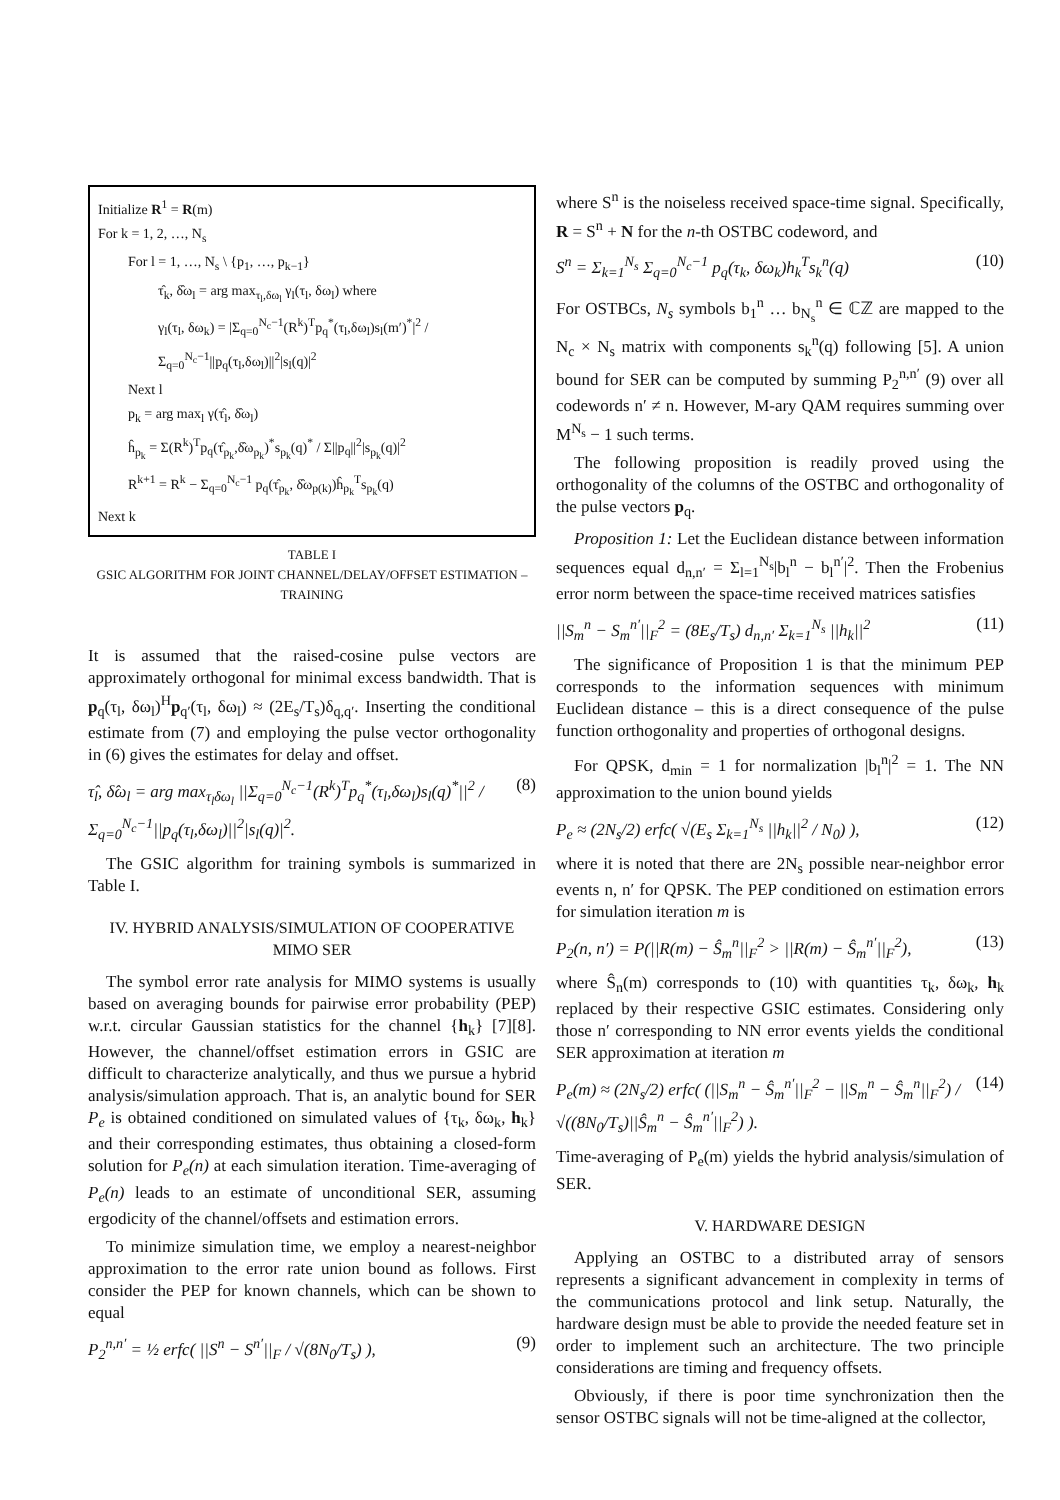Initialize R<sup>1</sup> = R(m)
For k = 1, 2, …, N<sub>s</sub>
For l = 1, …, N<sub>s</sub> \ {p<sub>1</sub>, …, p<sub>k−1</sub>}
τ̂<sub>k</sub>, δ̂ω<sub>l</sub> = arg max<sub>τ<sub>l</sub>,δω<sub>l</sub></sub> γ<sub>l</sub>(τ<sub>l</sub>, δω<sub>l</sub>) where
γ<sub>l</sub>(τ<sub>l</sub>, δω<sub>k</sub>) = |Σ<sub>q=0</sub><sup>N<sub>c</sub>−1</sup>(R<sup>k</sup>)<sup>T</sup>p<sub>q</sub><sup>*</sup>(τ<sub>l</sub>,δω<sub>l</sub>)s<sub>l</sub>(m′)<sup>*</sup>|<sup>2</sup> / Σ<sub>q=0</sub><sup>N<sub>c</sub>−1</sup>||p<sub>q</sub>(τ<sub>l</sub>,δω<sub>l</sub>)||<sup>2</sup>|s<sub>l</sub>(q)|<sup>2</sup>
Next l
p<sub>k</sub> = arg max<sub>l</sub> γ(τ̂<sub>l</sub>, δ̂ω<sub>l</sub>)
ĥ<sub>p<sub>k</sub></sub> = Σ(R<sup>k</sup>)<sup>T</sup>p<sub>q</sub>(τ̂<sub>p<sub>k</sub></sub>,δ̂ω<sub>p<sub>k</sub></sub>)<sup>*</sup>s<sub>p<sub>k</sub></sub>(q)<sup>*</sup> / Σ||p<sub>q</sub>||<sup>2</sup>|s<sub>p<sub>k</sub></sub>(q)|<sup>2</sup>
R<sup>k+1</sup> = R<sup>k</sup> − Σ<sub>q=0</sub><sup>N<sub>c</sub>−1</sup> p<sub>q</sub>(τ̂<sub>p<sub>k</sub></sub>, δ̂ω<sub>p(k)</sub>)ĥ<sub>p<sub>k</sub></sub><sup>T</sup>s<sub>p<sub>k</sub></sub>(q)
Next k
TABLE I
GSIC ALGORITHM FOR JOINT CHANNEL/DELAY/OFFSET ESTIMATION – TRAINING
It is assumed that the raised-cosine pulse vectors are approximately orthogonal for minimal excess bandwidth. That is p<sub>q</sub>(τ<sub>l</sub>, δω<sub>l</sub>)<sup>H</sup>p<sub>q′</sub>(τ<sub>l</sub>, δω<sub>l</sub>) ≈ (2E<sub>s</sub>/T<sub>s</sub>)δ<sub>q,q′</sub>. Inserting the conditional estimate from (7) and employing the pulse vector orthogonality in (6) gives the estimates for delay and offset.
τ̂<sub>l</sub>, δ̂ω<sub>l</sub> = arg max<sub>τ<sub>l</sub>δω<sub>l</sub></sub> ||Σ<sub>q=0</sub><sup>N<sub>c</sub>−1</sup>(R<sup>k</sup>)<sup>T</sup>p<sub>q</sub><sup>*</sup>(τ<sub>l</sub>,δω<sub>l</sub>)s<sub>l</sub>(q)<sup>*</sup>||<sup>2</sup> / Σ<sub>q=0</sub><sup>N<sub>c</sub>−1</sup>||p<sub>q</sub>(τ<sub>l</sub>,δω<sub>l</sub>)||<sup>2</sup>|s<sub>l</sub>(q)|<sup>2</sup>. (8)
The GSIC algorithm for training symbols is summarized in Table I.
IV. HYBRID ANALYSIS/SIMULATION OF COOPERATIVE MIMO SER
The symbol error rate analysis for MIMO systems is usually based on averaging bounds for pairwise error probability (PEP) w.r.t. circular Gaussian statistics for the channel {h<sub>k</sub>} [7][8]. However, the channel/offset estimation errors in GSIC are difficult to characterize analytically, and thus we pursue a hybrid analysis/simulation approach. That is, an analytic bound for SER P<sub>e</sub> is obtained conditioned on simulated values of {τ<sub>k</sub>, δω<sub>k</sub>, h<sub>k</sub>} and their corresponding estimates, thus obtaining a closed-form solution for P<sub>e</sub>(n) at each simulation iteration. Time-averaging of P<sub>e</sub>(n) leads to an estimate of unconditional SER, assuming ergodicity of the channel/offsets and estimation errors.
To minimize simulation time, we employ a nearest-neighbor approximation to the error rate union bound as follows. First consider the PEP for known channels, which can be shown to equal
P<sub>2</sub><sup>n,n′</sup> = ½ erfc( ||S<sup>n</sup> − S<sup>n′</sup>||<sub>F</sub> / √(8N<sub>0</sub>/T<sub>s</sub>) ), (9)
where S<sup>n</sup> is the noiseless received space-time signal. Specifically, R = S<sup>n</sup> + N for the n-th OSTBC codeword, and
S<sup>n</sup> = Σ<sub>k=1</sub><sup>N<sub>s</sub></sup> Σ<sub>q=0</sub><sup>N<sub>c</sub>−1</sup> p<sub>q</sub>(τ<sub>k</sub>, δω<sub>k</sub>)h<sub>k</sub><sup>T</sup>s<sub>k</sub><sup>n</sup>(q) (10)
For OSTBCs, N<sub>s</sub> symbols b<sub>1</sub><sup>n</sup> … b<sub>N<sub>s</sub></sub><sup>n</sup> ∈ ℂℤ are mapped to the N<sub>c</sub> × N<sub>s</sub> matrix with components s<sub>k</sub><sup>n</sup>(q) following [5]. A union bound for SER can be computed by summing P<sub>2</sub><sup>n,n′</sup> (9) over all codewords n′ ≠ n. However, M-ary QAM requires summing over M<sup>N<sub>s</sub></sup> − 1 such terms.
The following proposition is readily proved using the orthogonality of the columns of the OSTBC and orthogonality of the pulse vectors p<sub>q</sub>.
Proposition 1: Let the Euclidean distance between information sequences equal d<sub>n,n′</sub> = Σ<sub>l=1</sub><sup>N<sub>s</sub></sup>|b<sub>l</sub><sup>n</sup> − b<sub>l</sub><sup>n′</sup>|<sup>2</sup>. Then the Frobenius error norm between the space-time received matrices satisfies
||S<sub>m</sub><sup>n</sup> − S<sub>m</sub><sup>n′</sup>||<sub>F</sub><sup>2</sup> = (8E<sub>s</sub>/T<sub>s</sub>) d<sub>n,n′</sub> Σ<sub>k=1</sub><sup>N<sub>s</sub></sup> ||h<sub>k</sub>||<sup>2</sup> (11)
The significance of Proposition 1 is that the minimum PEP corresponds to the information sequences with minimum Euclidean distance – this is a direct consequence of the pulse function orthogonality and properties of orthogonal designs.
For QPSK, d<sub>min</sub> = 1 for normalization |b<sub>l</sub><sup>n</sup>|<sup>2</sup> = 1. The NN approximation to the union bound yields
P<sub>e</sub> ≈ (2N<sub>s</sub>/2) erfc( √(E<sub>s</sub> Σ<sub>k=1</sub><sup>N<sub>s</sub></sup> ||h<sub>k</sub>||<sup>2</sup> / N<sub>0</sub>) ), (12)
where it is noted that there are 2N<sub>s</sub> possible near-neighbor error events n, n′ for QPSK. The PEP conditioned on estimation errors for simulation iteration m is
P<sub>2</sub>(n, n′) = P(||R(m) − Ŝ<sub>m</sub><sup>n</sup>||<sub>F</sub><sup>2</sup> > ||R(m) − Ŝ<sub>m</sub><sup>n′</sup>||<sub>F</sub><sup>2</sup>), (13)
where Ŝ<sub>n</sub>(m) corresponds to (10) with quantities τ<sub>k</sub>, δω<sub>k</sub>, h<sub>k</sub> replaced by their respective GSIC estimates. Considering only those n′ corresponding to NN error events yields the conditional SER approximation at iteration m
P<sub>e</sub>(m) ≈ (2N<sub>s</sub>/2) erfc( (||S<sub>m</sub><sup>n</sup> − Ŝ<sub>m</sub><sup>n′</sup>||<sub>F</sub><sup>2</sup> − ||S<sub>m</sub><sup>n</sup> − Ŝ<sub>m</sub><sup>n</sup>||<sub>F</sub><sup>2</sup>) / √((8N<sub>0</sub>/T<sub>s</sub>)||Ŝ<sub>m</sub><sup>n</sup> − Ŝ<sub>m</sub><sup>n′</sup>||<sub>F</sub><sup>2</sup>) ). (14)
Time-averaging of P<sub>e</sub>(m) yields the hybrid analysis/simulation of SER.
V. HARDWARE DESIGN
Applying an OSTBC to a distributed array of sensors represents a significant advancement in complexity in terms of the communications protocol and link setup. Naturally, the hardware design must be able to provide the needed feature set in order to implement such an architecture. The two principle considerations are timing and frequency offsets.
Obviously, if there is poor time synchronization then the sensor OSTBC signals will not be time-aligned at the collector,